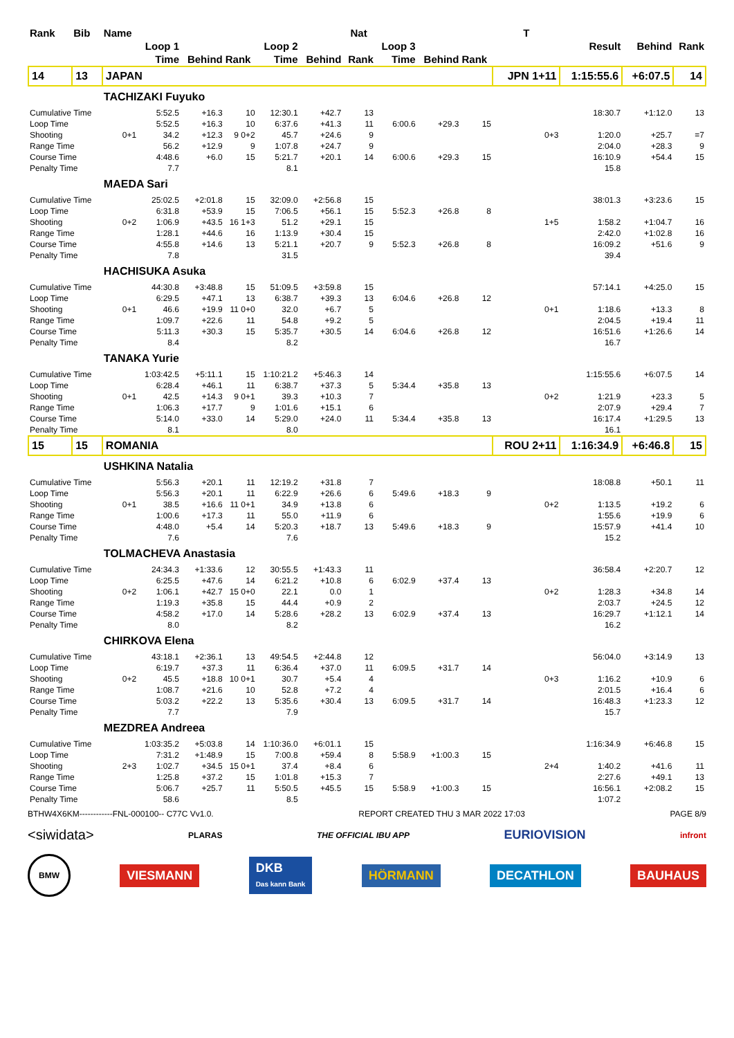| Rank | Bib | Name | | | | | | Nat | | | | T | | | |
| --- | --- | --- | --- | --- | --- | --- | --- | --- | --- | --- | --- | --- | --- | --- | --- |
| | | | Loop 1 | | | Loop 2 | | | Loop 3 | | | | Result | Behind | Rank |
| | | | Time | Behind | Rank | Time | Behind | Rank | Time | Behind | Rank | | | | |
| 14 | 13 | JAPAN | | | | | | | | | | JPN 1+11 | 1:15:55.6 | +6:07.5 | 14 |
| | | TACHIZAKI Fuyuko | | | | | | | | | | | | | |
| Cumulative Time | | | 5:52.5 | +16.3 | 10 | 12:30.1 | +42.7 | 13 | | | | | 18:30.7 | +1:12.0 | 13 |
| Loop Time | | | 5:52.5 | +16.3 | 10 | 6:37.6 | +41.3 | 11 | 6:00.6 | +29.3 | 15 | | | | |
| Shooting | | 0+1 | 34.2 | +12.3 | 9 0+2 | 45.7 | +24.6 | 9 | | | | 0+3 | 1:20.0 | +25.7 | =7 |
| Range Time | | | 56.2 | +12.9 | 9 | 1:07.8 | +24.7 | 9 | | | | | 2:04.0 | +28.3 | 9 |
| Course Time | | | 4:48.6 | +6.0 | 15 | 5:21.7 | +20.1 | 14 | 6:00.6 | +29.3 | 15 | | 16:10.9 | +54.4 | 15 |
| Penalty Time | | | 7.7 | | | 8.1 | | | | | | | 15.8 | | |
| | | MAEDA Sari | | | | | | | | | | | | | |
| Cumulative Time | | | 25:02.5 | +2:01.8 | 15 | 32:09.0 | +2:56.8 | 15 | | | | | 38:01.3 | +3:23.6 | 15 |
| Loop Time | | | 6:31.8 | +53.9 | 15 | 7:06.5 | +56.1 | 15 | 5:52.3 | +26.8 | 8 | | | | |
| Shooting | | 0+2 | 1:06.9 | +43.5 | 16 1+3 | 51.2 | +29.1 | 15 | | | | 1+5 | 1:58.2 | +1:04.7 | 16 |
| Range Time | | | 1:28.1 | +44.6 | 16 | 1:13.9 | +30.4 | 15 | | | | | 2:42.0 | +1:02.8 | 16 |
| Course Time | | | 4:55.8 | +14.6 | 13 | 5:21.1 | +20.7 | 9 | 5:52.3 | +26.8 | 8 | | 16:09.2 | +51.6 | 9 |
| Penalty Time | | | 7.8 | | | 31.5 | | | | | | | 39.4 | | |
| | | HACHISUKA Asuka | | | | | | | | | | | | | |
| Cumulative Time | | | 44:30.8 | +3:48.8 | 15 | 51:09.5 | +3:59.8 | 15 | | | | | 57:14.1 | +4:25.0 | 15 |
| Loop Time | | | 6:29.5 | +47.1 | 13 | 6:38.7 | +39.3 | 13 | 6:04.6 | +26.8 | 12 | | | | |
| Shooting | | 0+1 | 46.6 | +19.9 | 11 0+0 | 32.0 | +6.7 | 5 | | | | 0+1 | 1:18.6 | +13.3 | 8 |
| Range Time | | | 1:09.7 | +22.6 | 11 | 54.8 | +9.2 | 5 | | | | | 2:04.5 | +19.4 | 11 |
| Course Time | | | 5:11.3 | +30.3 | 15 | 5:35.7 | +30.5 | 14 | 6:04.6 | +26.8 | 12 | | 16:51.6 | +1:26.6 | 14 |
| Penalty Time | | | 8.4 | | | 8.2 | | | | | | | 16.7 | | |
| | | TANAKA Yurie | | | | | | | | | | | | | |
| Cumulative Time | | | 1:03:42.5 | +5:11.1 | 15 | 1:10:21.2 | +5:46.3 | 14 | | | | | 1:15:55.6 | +6:07.5 | 14 |
| Loop Time | | | 6:28.4 | +46.1 | 11 | 6:38.7 | +37.3 | 5 | 5:34.4 | +35.8 | 13 | | | | |
| Shooting | | 0+1 | 42.5 | +14.3 | 9 0+1 | 39.3 | +10.3 | 7 | | | | 0+2 | 1:21.9 | +23.3 | 5 |
| Range Time | | | 1:06.3 | +17.7 | 9 | 1:01.6 | +15.1 | 6 | | | | | 2:07.9 | +29.4 | 7 |
| Course Time | | | 5:14.0 | +33.0 | 14 | 5:29.0 | +24.0 | 11 | 5:34.4 | +35.8 | 13 | | 16:17.4 | +1:29.5 | 13 |
| Penalty Time | | | 8.1 | | | 8.0 | | | | | | | 16.1 | | |
| 15 | 15 | ROMANIA | | | | | | | | | | ROU 2+11 | 1:16:34.9 | +6:46.8 | 15 |
| | | USHKINA Natalia | | | | | | | | | | | | | |
| Cumulative Time | | | 5:56.3 | +20.1 | 11 | 12:19.2 | +31.8 | 7 | | | | | 18:08.8 | +50.1 | 11 |
| Loop Time | | | 5:56.3 | +20.1 | 11 | 6:22.9 | +26.6 | 6 | 5:49.6 | +18.3 | 9 | | | | |
| Shooting | | 0+1 | 38.5 | +16.6 | 11 0+1 | 34.9 | +13.8 | 6 | | | | 0+2 | 1:13.5 | +19.2 | 6 |
| Range Time | | | 1:00.6 | +17.3 | 11 | 55.0 | +11.9 | 6 | | | | | 1:55.6 | +19.9 | 6 |
| Course Time | | | 4:48.0 | +5.4 | 14 | 5:20.3 | +18.7 | 13 | 5:49.6 | +18.3 | 9 | | 15:57.9 | +41.4 | 10 |
| Penalty Time | | | 7.6 | | | 7.6 | | | | | | | 15.2 | | |
| | | TOLMACHEVA Anastasia | | | | | | | | | | | | | |
| Cumulative Time | | | 24:34.3 | +1:33.6 | 12 | 30:55.5 | +1:43.3 | 11 | | | | | 36:58.4 | +2:20.7 | 12 |
| Loop Time | | | 6:25.5 | +47.6 | 14 | 6:21.2 | +10.8 | 6 | 6:02.9 | +37.4 | 13 | | | | |
| Shooting | | 0+2 | 1:06.1 | +42.7 | 15 0+0 | 22.1 | 0.0 | 1 | | | | 0+2 | 1:28.3 | +34.8 | 14 |
| Range Time | | | 1:19.3 | +35.8 | 15 | 44.4 | +0.9 | 2 | | | | | 2:03.7 | +24.5 | 12 |
| Course Time | | | 4:58.2 | +17.0 | 14 | 5:28.6 | +28.2 | 13 | 6:02.9 | +37.4 | 13 | | 16:29.7 | +1:12.1 | 14 |
| Penalty Time | | | 8.0 | | | 8.2 | | | | | | | 16.2 | | |
| | | CHIRKOVA Elena | | | | | | | | | | | | | |
| Cumulative Time | | | 43:18.1 | +2:36.1 | 13 | 49:54.5 | +2:44.8 | 12 | | | | | 56:04.0 | +3:14.9 | 13 |
| Loop Time | | | 6:19.7 | +37.3 | 11 | 6:36.4 | +37.0 | 11 | 6:09.5 | +31.7 | 14 | | | | |
| Shooting | | 0+2 | 45.5 | +18.8 | 10 0+1 | 30.7 | +5.4 | 4 | | | | 0+3 | 1:16.2 | +10.9 | 6 |
| Range Time | | | 1:08.7 | +21.6 | 10 | 52.8 | +7.2 | 4 | | | | | 2:01.5 | +16.4 | 6 |
| Course Time | | | 5:03.2 | +22.2 | 13 | 5:35.6 | +30.4 | 13 | 6:09.5 | +31.7 | 14 | | 16:48.3 | +1:23.3 | 12 |
| Penalty Time | | | 7.7 | | | 7.9 | | | | | | | 15.7 | | |
| | | MEZDREA Andreea | | | | | | | | | | | | | |
| Cumulative Time | | | 1:03:35.2 | +5:03.8 | 14 | 1:10:36.0 | +6:01.1 | 15 | | | | | 1:16:34.9 | +6:46.8 | 15 |
| Loop Time | | | 7:31.2 | +1:48.9 | 15 | 7:00.8 | +59.4 | 8 | 5:58.9 | +1:00.3 | 15 | | | | |
| Shooting | | 2+3 | 1:02.7 | +34.5 | 15 0+1 | 37.4 | +8.4 | 6 | | | | 2+4 | 1:40.2 | +41.6 | 11 |
| Range Time | | | 1:25.8 | +37.2 | 15 | 1:01.8 | +15.3 | 7 | | | | | 2:27.6 | +49.1 | 13 |
| Course Time | | | 5:06.7 | +25.7 | 11 | 5:50.5 | +45.5 | 15 | 5:58.9 | +1:00.3 | 15 | | 16:56.1 | +2:08.2 | 15 |
| Penalty Time | | | 58.6 | | | 8.5 | | | | | | | 1:07.2 | | |
BTHW4X6KM------------FNL-000100-- C77C Vv1.0. REPORT CREATED THU 3 MAR 2022 17:03 PAGE 8/9
<siwidata> PLARAS THE OFFICIAL IBU APP EURIOVISION infront
BMW VIESMANN DKB
Das kann Bank HÖRMANN DECATHLON BAUHAUS